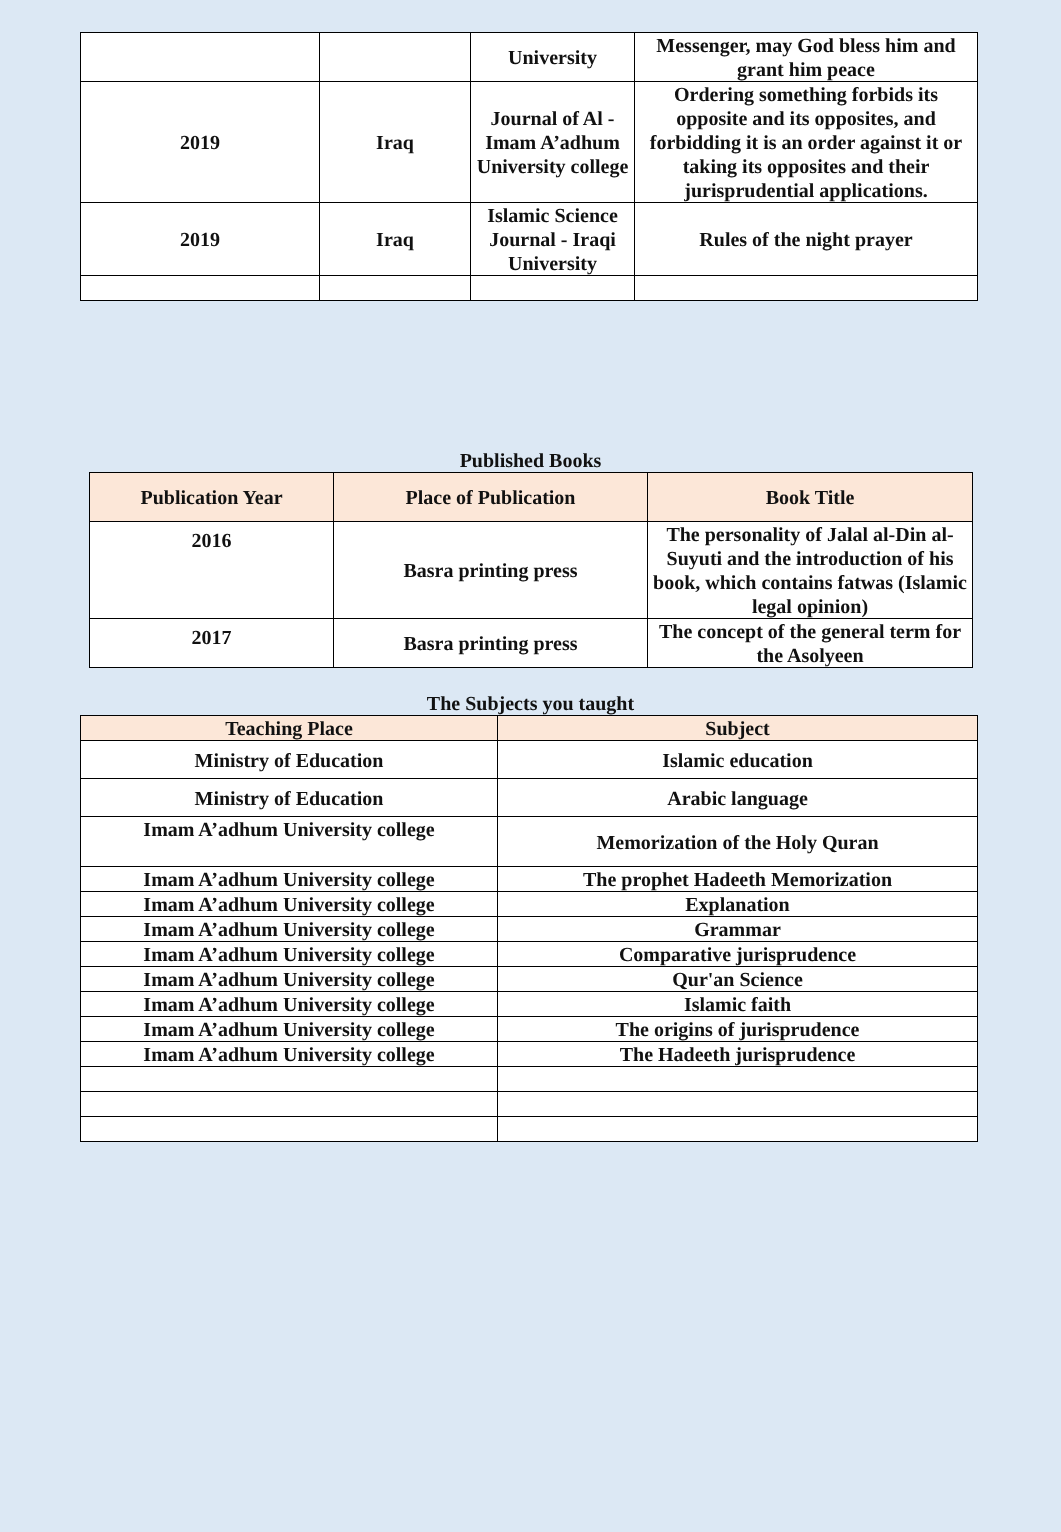| | | University | Messenger, may God bless him and grant him peace |
| 2019 | Iraq | Journal of Al - Imam A’adhum University college | Ordering something forbids its opposite and its opposites, and forbidding it is an order against it or taking its opposites and their jurisprudential applications. |
| 2019 | Iraq | Islamic Science Journal - Iraqi University | Rules of the night prayer |
Published Books
| Publication Year | Place of Publication | Book Title |
| --- | --- | --- |
| 2016 | Basra printing press | The personality of Jalal al-Din al-Suyuti and the introduction of his book, which contains fatwas (Islamic legal opinion) |
| 2017 | Basra printing press | The concept of the general term for the Asolyeen |
The Subjects you taught
| Teaching Place | Subject |
| --- | --- |
| Ministry of Education | Islamic education |
| Ministry of Education | Arabic language |
| Imam A’adhum University college | Memorization of the Holy Quran |
| Imam A’adhum University college | The prophet Hadeeth Memorization |
| Imam A’adhum University college | Explanation |
| Imam A’adhum University college | Grammar |
| Imam A’adhum University college | Comparative jurisprudence |
| Imam A’adhum University college | Qur'an Science |
| Imam A’adhum University college | Islamic faith |
| Imam A’adhum University college | The origins of jurisprudence |
| Imam A’adhum University college | The Hadeeth jurisprudence |